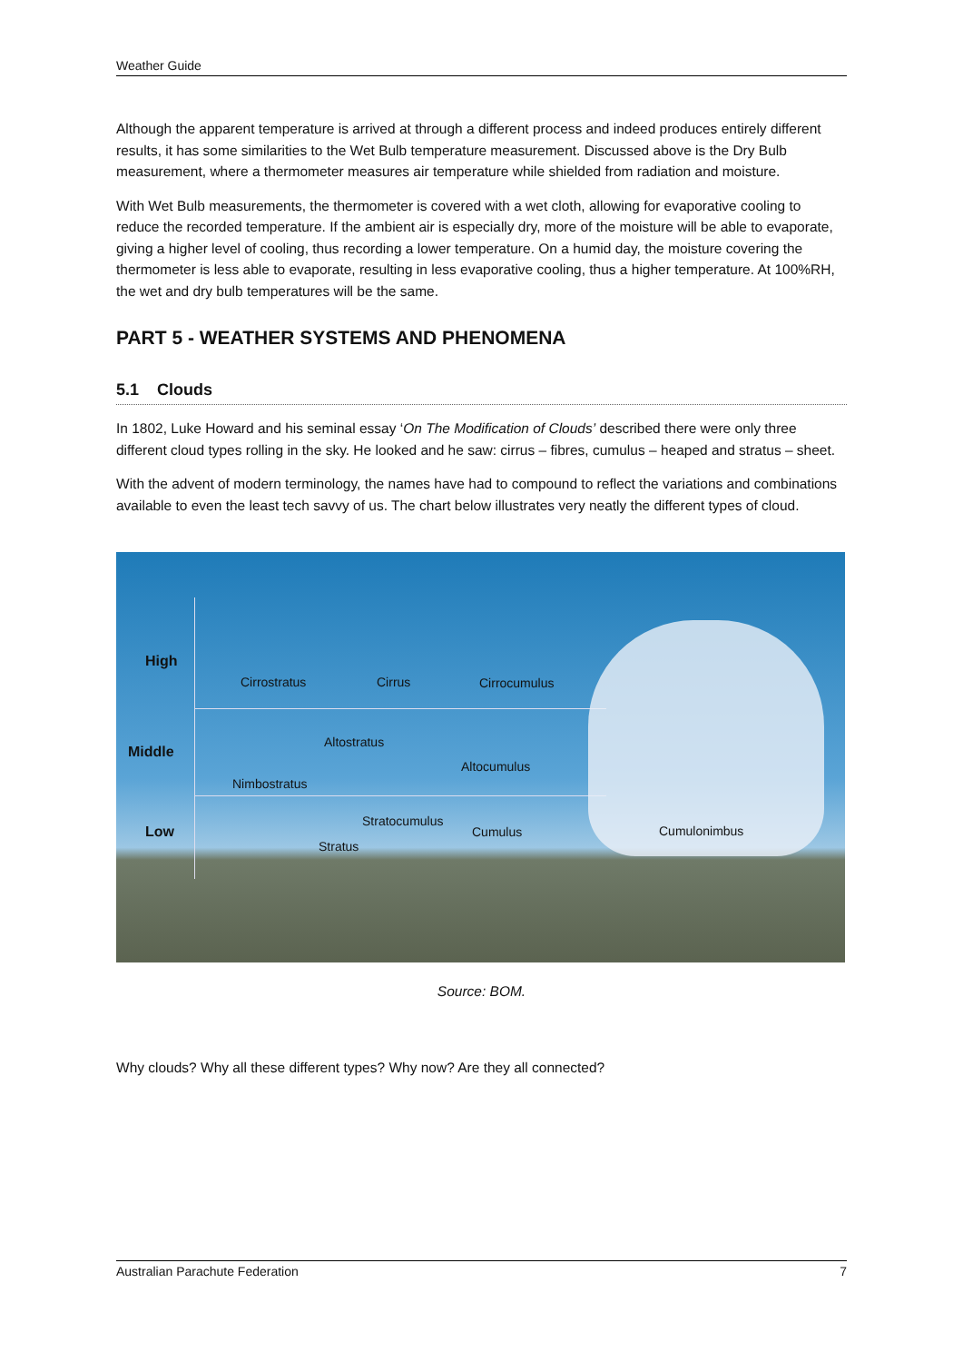Weather Guide
Although the apparent temperature is arrived at through a different process and indeed produces entirely different results, it has some similarities to the Wet Bulb temperature measurement. Discussed above is the Dry Bulb measurement, where a thermometer measures air temperature while shielded from radiation and moisture.
With Wet Bulb measurements, the thermometer is covered with a wet cloth, allowing for evaporative cooling to reduce the recorded temperature. If the ambient air is especially dry, more of the moisture will be able to evaporate, giving a higher level of cooling, thus recording a lower temperature. On a humid day, the moisture covering the thermometer is less able to evaporate, resulting in less evaporative cooling, thus a higher temperature. At 100%RH, the wet and dry bulb temperatures will be the same.
PART 5 - WEATHER SYSTEMS AND PHENOMENA
5.1 Clouds
In 1802, Luke Howard and his seminal essay ‘On The Modification of Clouds’ described there were only three different cloud types rolling in the sky. He looked and he saw: cirrus – fibres, cumulus – heaped and stratus – sheet.
With the advent of modern terminology, the names have had to compound to reflect the variations and combinations available to even the least tech savvy of us. The chart below illustrates very neatly the different types of cloud.
High
Middle
Low
Cirrostratus Cirrus Cirrocumulus
Altostratus
Altocumulus
Nimbostratus
Stratocumulus
Cumulus Cumulonimbus
Stratus
Source: BOM.
Why clouds? Why all these different types? Why now? Are they all connected?
Australian Parachute Federation 7